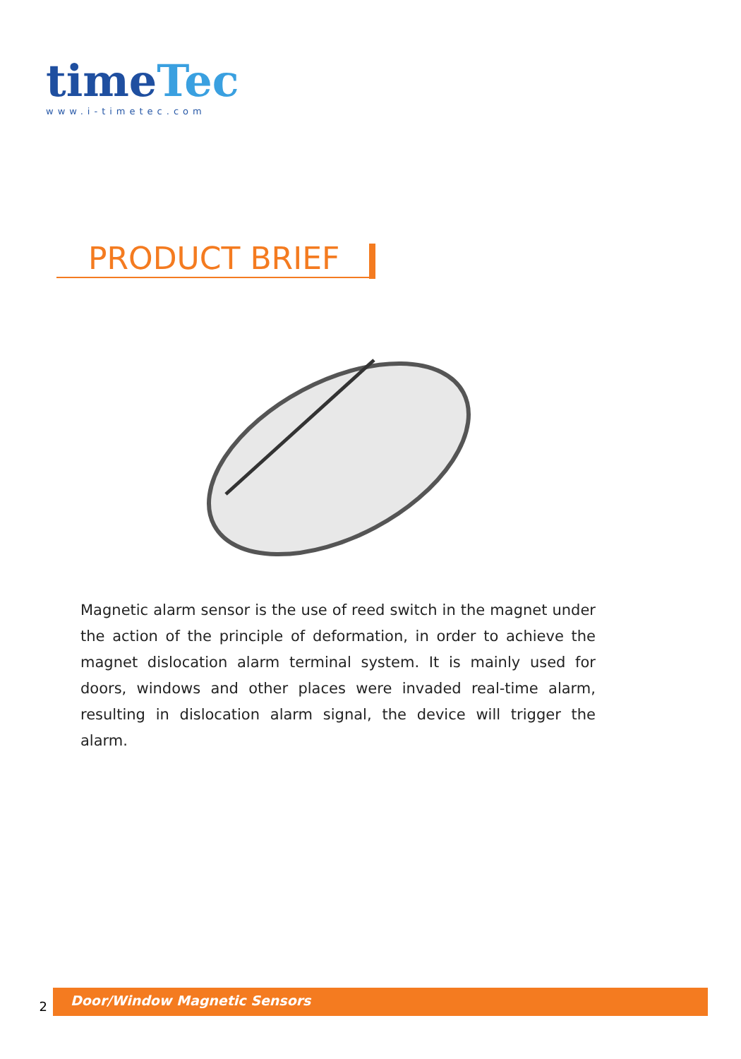time Tec
www.i-timetec.com
PRODUCT BRIEF
Magnetic alarm sensor is the use of reed switch in the magnet under the action of the principle of deformation, in order to achieve the magnet dislocation alarm terminal system. It is mainly used for doors, windows and other places were invaded real-time alarm, resulting in dislocation alarm signal, the device will trigger the alarm.
2
Door/Window Magnetic Sensors